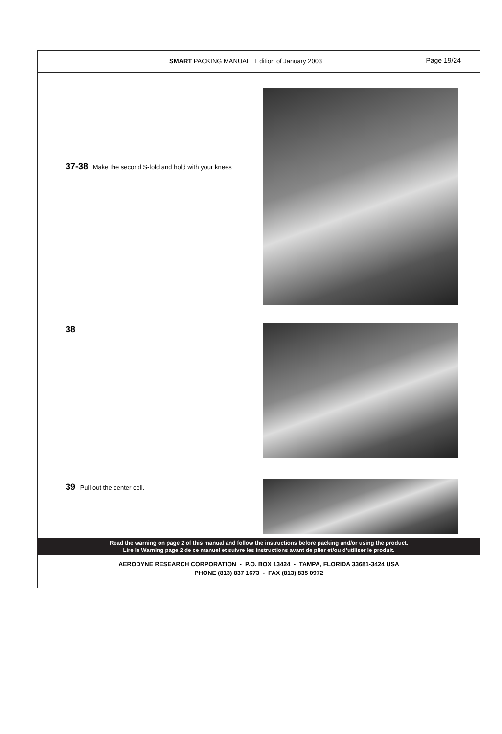SMART PACKING MANUAL Edition of January 2003 Page 19/24
37-38 Make the second S-fold and hold with your knees
38
39 Pull out the center cell.
Read the warning on page 2 of this manual and follow the instructions before packing and/or using the product.
Lire le Warning page 2 de ce manuel et suivre les instructions avant de plier et/ou d’utiliser le produit.
AERODYNE RESEARCH CORPORATION - P.O. BOX 13424 - TAMPA, FLORIDA 33681-3424 USA
PHONE (813) 837 1673 - FAX (813) 835 0972